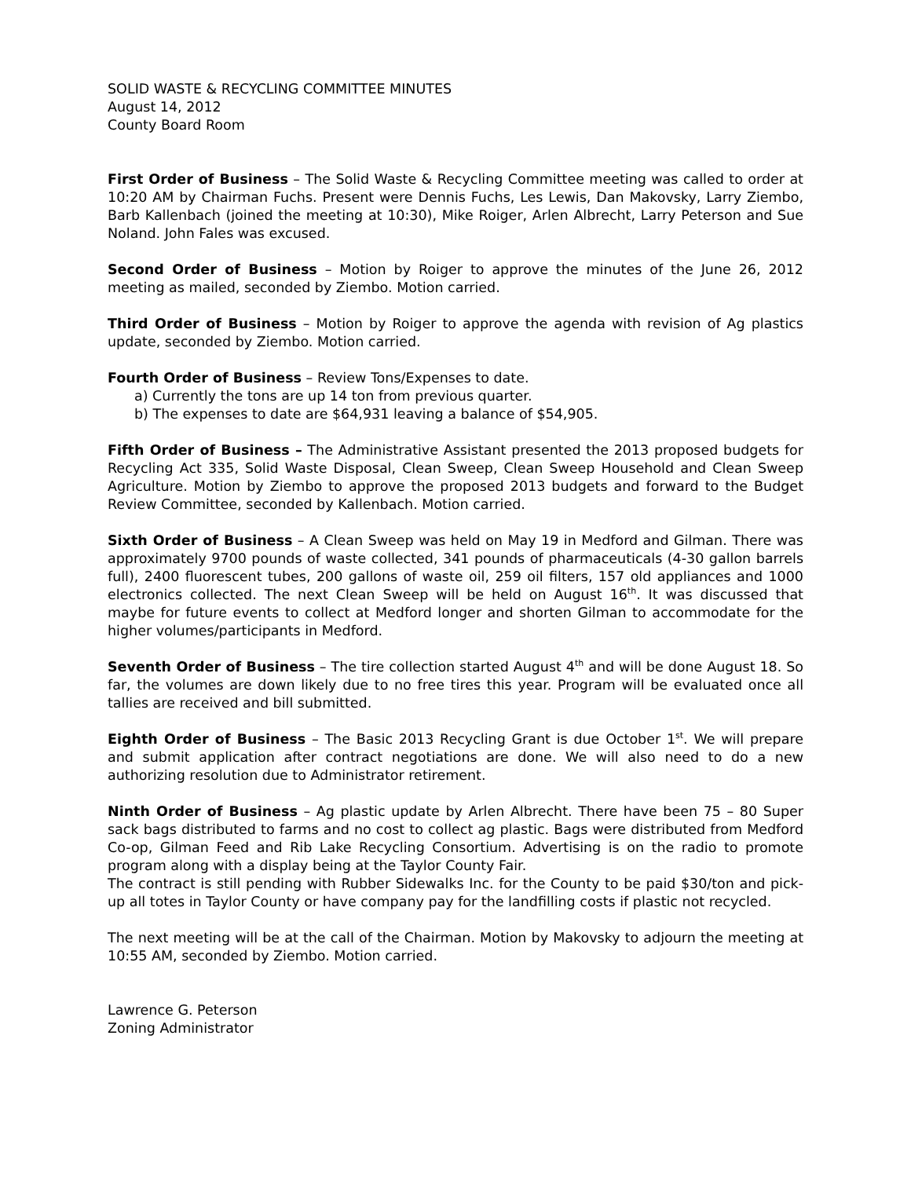SOLID WASTE & RECYCLING COMMITTEE MINUTES
August 14, 2012
County Board Room
First Order of Business – The Solid Waste & Recycling Committee meeting was called to order at 10:20 AM by Chairman Fuchs. Present were Dennis Fuchs, Les Lewis, Dan Makovsky, Larry Ziembo, Barb Kallenbach (joined the meeting at 10:30), Mike Roiger, Arlen Albrecht, Larry Peterson and Sue Noland. John Fales was excused.
Second Order of Business – Motion by Roiger to approve the minutes of the June 26, 2012 meeting as mailed, seconded by Ziembo. Motion carried.
Third Order of Business – Motion by Roiger to approve the agenda with revision of Ag plastics update, seconded by Ziembo. Motion carried.
Fourth Order of Business – Review Tons/Expenses to date.
a) Currently the tons are up 14 ton from previous quarter.
b) The expenses to date are $64,931 leaving a balance of $54,905.
Fifth Order of Business – The Administrative Assistant presented the 2013 proposed budgets for Recycling Act 335, Solid Waste Disposal, Clean Sweep, Clean Sweep Household and Clean Sweep Agriculture. Motion by Ziembo to approve the proposed 2013 budgets and forward to the Budget Review Committee, seconded by Kallenbach. Motion carried.
Sixth Order of Business – A Clean Sweep was held on May 19 in Medford and Gilman. There was approximately 9700 pounds of waste collected, 341 pounds of pharmaceuticals (4-30 gallon barrels full), 2400 fluorescent tubes, 200 gallons of waste oil, 259 oil filters, 157 old appliances and 1000 electronics collected. The next Clean Sweep will be held on August 16<sup>th</sup>. It was discussed that maybe for future events to collect at Medford longer and shorten Gilman to accommodate for the higher volumes/participants in Medford.
Seventh Order of Business – The tire collection started August 4<sup>th</sup> and will be done August 18. So far, the volumes are down likely due to no free tires this year. Program will be evaluated once all tallies are received and bill submitted.
Eighth Order of Business – The Basic 2013 Recycling Grant is due October 1<sup>st</sup>. We will prepare and submit application after contract negotiations are done. We will also need to do a new authorizing resolution due to Administrator retirement.
Ninth Order of Business – Ag plastic update by Arlen Albrecht. There have been 75 – 80 Super sack bags distributed to farms and no cost to collect ag plastic. Bags were distributed from Medford Co-op, Gilman Feed and Rib Lake Recycling Consortium. Advertising is on the radio to promote program along with a display being at the Taylor County Fair.
The contract is still pending with Rubber Sidewalks Inc. for the County to be paid $30/ton and pick-up all totes in Taylor County or have company pay for the landfilling costs if plastic not recycled.
The next meeting will be at the call of the Chairman. Motion by Makovsky to adjourn the meeting at 10:55 AM, seconded by Ziembo. Motion carried.
Lawrence G. Peterson
Zoning Administrator